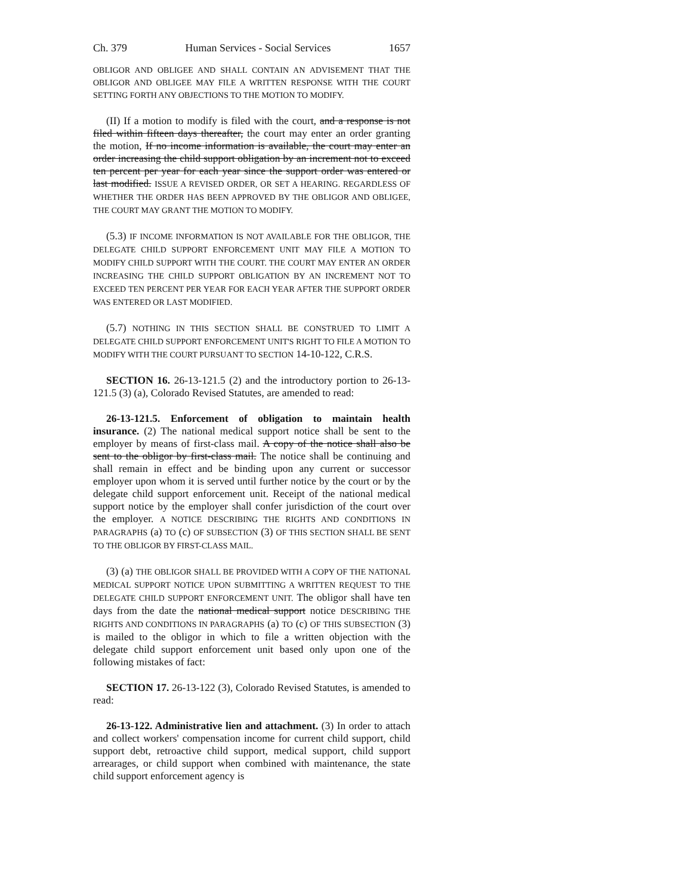Ch. 379 Human Services - Social Services 1657
OBLIGOR AND OBLIGEE AND SHALL CONTAIN AN ADVISEMENT THAT THE OBLIGOR AND OBLIGEE MAY FILE A WRITTEN RESPONSE WITH THE COURT SETTING FORTH ANY OBJECTIONS TO THE MOTION TO MODIFY.
(II) If a motion to modify is filed with the court, and a response is not filed within fifteen days thereafter, the court may enter an order granting the motion, If no income information is available, the court may enter an order increasing the child support obligation by an increment not to exceed ten percent per year for each year since the support order was entered or last modified. ISSUE A REVISED ORDER, OR SET A HEARING. REGARDLESS OF WHETHER THE ORDER HAS BEEN APPROVED BY THE OBLIGOR AND OBLIGEE, THE COURT MAY GRANT THE MOTION TO MODIFY.
(5.3) IF INCOME INFORMATION IS NOT AVAILABLE FOR THE OBLIGOR, THE DELEGATE CHILD SUPPORT ENFORCEMENT UNIT MAY FILE A MOTION TO MODIFY CHILD SUPPORT WITH THE COURT. THE COURT MAY ENTER AN ORDER INCREASING THE CHILD SUPPORT OBLIGATION BY AN INCREMENT NOT TO EXCEED TEN PERCENT PER YEAR FOR EACH YEAR AFTER THE SUPPORT ORDER WAS ENTERED OR LAST MODIFIED.
(5.7) NOTHING IN THIS SECTION SHALL BE CONSTRUED TO LIMIT A DELEGATE CHILD SUPPORT ENFORCEMENT UNIT'S RIGHT TO FILE A MOTION TO MODIFY WITH THE COURT PURSUANT TO SECTION 14-10-122, C.R.S.
SECTION 16. 26-13-121.5 (2) and the introductory portion to 26-13-121.5 (3) (a), Colorado Revised Statutes, are amended to read:
26-13-121.5. Enforcement of obligation to maintain health insurance. (2) The national medical support notice shall be sent to the employer by means of first-class mail. A copy of the notice shall also be sent to the obligor by first-class mail. The notice shall be continuing and shall remain in effect and be binding upon any current or successor employer upon whom it is served until further notice by the court or by the delegate child support enforcement unit. Receipt of the national medical support notice by the employer shall confer jurisdiction of the court over the employer. A NOTICE DESCRIBING THE RIGHTS AND CONDITIONS IN PARAGRAPHS (a) TO (c) OF SUBSECTION (3) OF THIS SECTION SHALL BE SENT TO THE OBLIGOR BY FIRST-CLASS MAIL.
(3) (a) THE OBLIGOR SHALL BE PROVIDED WITH A COPY OF THE NATIONAL MEDICAL SUPPORT NOTICE UPON SUBMITTING A WRITTEN REQUEST TO THE DELEGATE CHILD SUPPORT ENFORCEMENT UNIT. The obligor shall have ten days from the date the national medical support notice DESCRIBING THE RIGHTS AND CONDITIONS IN PARAGRAPHS (a) TO (c) OF THIS SUBSECTION (3) is mailed to the obligor in which to file a written objection with the delegate child support enforcement unit based only upon one of the following mistakes of fact:
SECTION 17. 26-13-122 (3), Colorado Revised Statutes, is amended to read:
26-13-122. Administrative lien and attachment. (3) In order to attach and collect workers' compensation income for current child support, child support debt, retroactive child support, medical support, child support arrearages, or child support when combined with maintenance, the state child support enforcement agency is